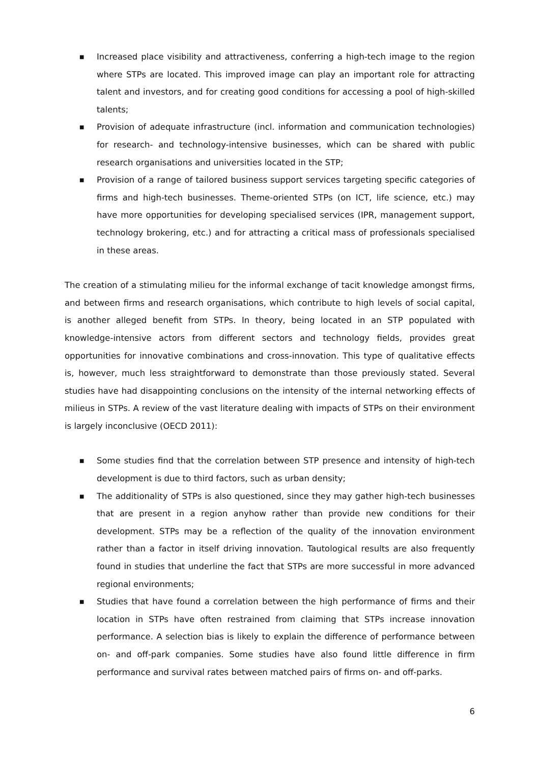■ Increased place visibility and attractiveness, conferring a high-tech image to the region where STPs are located. This improved image can play an important role for attracting talent and investors, and for creating good conditions for accessing a pool of high-skilled talents;
■ Provision of adequate infrastructure (incl. information and communication technologies) for research- and technology-intensive businesses, which can be shared with public research organisations and universities located in the STP;
■ Provision of a range of tailored business support services targeting specific categories of firms and high-tech businesses. Theme-oriented STPs (on ICT, life science, etc.) may have more opportunities for developing specialised services (IPR, management support, technology brokering, etc.) and for attracting a critical mass of professionals specialised in these areas.
The creation of a stimulating milieu for the informal exchange of tacit knowledge amongst firms, and between firms and research organisations, which contribute to high levels of social capital, is another alleged benefit from STPs. In theory, being located in an STP populated with knowledge-intensive actors from different sectors and technology fields, provides great opportunities for innovative combinations and cross-innovation. This type of qualitative effects is, however, much less straightforward to demonstrate than those previously stated. Several studies have had disappointing conclusions on the intensity of the internal networking effects of milieus in STPs. A review of the vast literature dealing with impacts of STPs on their environment is largely inconclusive (OECD 2011):
■ Some studies find that the correlation between STP presence and intensity of high-tech development is due to third factors, such as urban density;
■ The additionality of STPs is also questioned, since they may gather high-tech businesses that are present in a region anyhow rather than provide new conditions for their development. STPs may be a reflection of the quality of the innovation environment rather than a factor in itself driving innovation. Tautological results are also frequently found in studies that underline the fact that STPs are more successful in more advanced regional environments;
■ Studies that have found a correlation between the high performance of firms and their location in STPs have often restrained from claiming that STPs increase innovation performance. A selection bias is likely to explain the difference of performance between on- and off-park companies. Some studies have also found little difference in firm performance and survival rates between matched pairs of firms on- and off-parks.
6